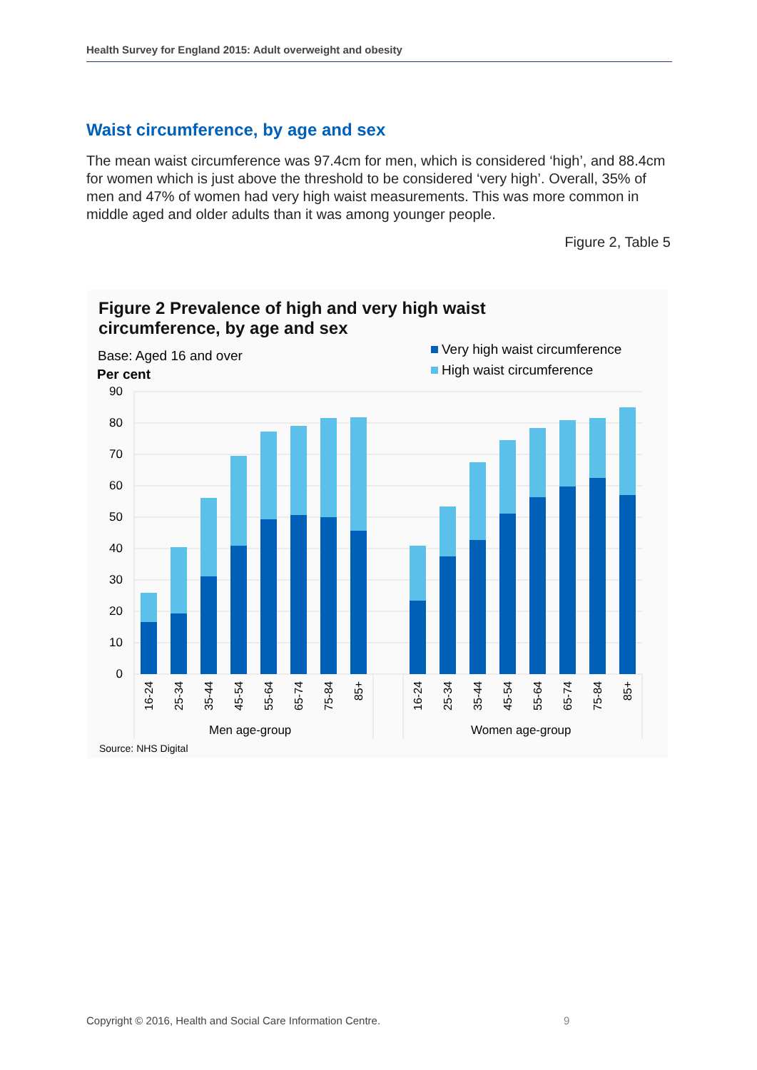Health Survey for England 2015: Adult overweight and obesity
Waist circumference, by age and sex
The mean waist circumference was 97.4cm for men, which is considered ‘high’, and 88.4cm for women which is just above the threshold to be considered ‘very high’. Overall, 35% of men and 47% of women had very high waist measurements. This was more common in middle aged and older adults than it was among younger people.
Figure 2, Table 5
Figure 2 Prevalence of high and very high waist
circumference, by age and sex
Base: Aged 16 and over
Per cent
Very high waist circumference
High waist circumference
0
10
20
30
40
50
60
70
80
90
16-24
25-34
35-44
45-54
55-64
65-74
75-84
85+
16-24
25-34
35-44
45-54
55-64
65-74
75-84
85+
Men age-group
Women age-group
Source: NHS Digital
Copyright © 2016, Health and Social Care Information Centre.
9